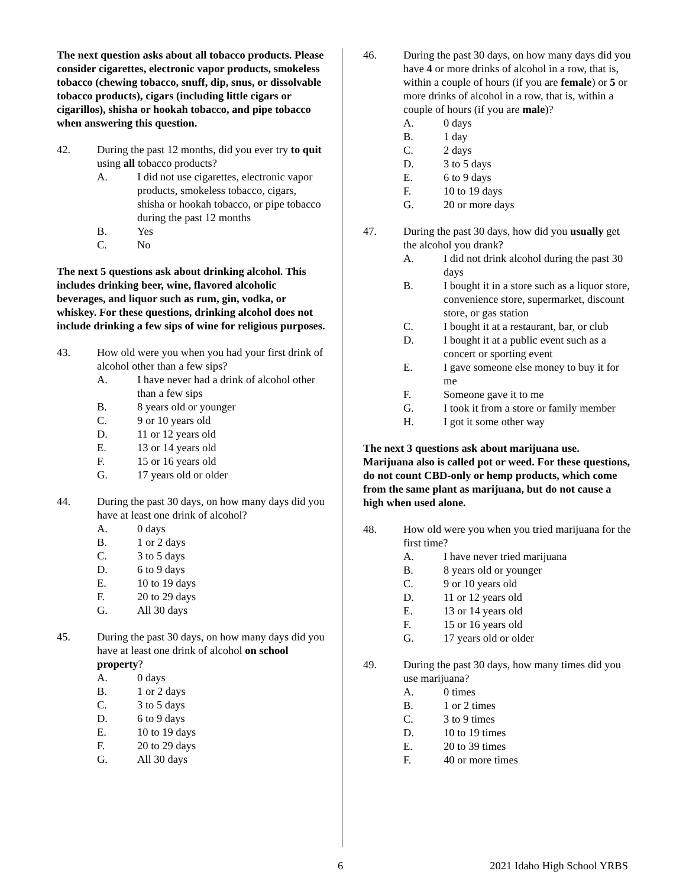The next question asks about all tobacco products. Please consider cigarettes, electronic vapor products, smokeless tobacco (chewing tobacco, snuff, dip, snus, or dissolvable tobacco products), cigars (including little cigars or cigarillos), shisha or hookah tobacco, and pipe tobacco when answering this question.
42. During the past 12 months, did you ever try to quit using all tobacco products?
A. I did not use cigarettes, electronic vapor products, smokeless tobacco, cigars, shisha or hookah tobacco, or pipe tobacco during the past 12 months
B. Yes
C. No
The next 5 questions ask about drinking alcohol. This includes drinking beer, wine, flavored alcoholic beverages, and liquor such as rum, gin, vodka, or whiskey. For these questions, drinking alcohol does not include drinking a few sips of wine for religious purposes.
43. How old were you when you had your first drink of alcohol other than a few sips?
A. I have never had a drink of alcohol other than a few sips
B. 8 years old or younger
C. 9 or 10 years old
D. 11 or 12 years old
E. 13 or 14 years old
F. 15 or 16 years old
G. 17 years old or older
44. During the past 30 days, on how many days did you have at least one drink of alcohol?
A. 0 days
B. 1 or 2 days
C. 3 to 5 days
D. 6 to 9 days
E. 10 to 19 days
F. 20 to 29 days
G. All 30 days
45. During the past 30 days, on how many days did you have at least one drink of alcohol on school property?
A. 0 days
B. 1 or 2 days
C. 3 to 5 days
D. 6 to 9 days
E. 10 to 19 days
F. 20 to 29 days
G. All 30 days
46. During the past 30 days, on how many days did you have 4 or more drinks of alcohol in a row, that is, within a couple of hours (if you are female) or 5 or more drinks of alcohol in a row, that is, within a couple of hours (if you are male)?
A. 0 days
B. 1 day
C. 2 days
D. 3 to 5 days
E. 6 to 9 days
F. 10 to 19 days
G. 20 or more days
47. During the past 30 days, how did you usually get the alcohol you drank?
A. I did not drink alcohol during the past 30 days
B. I bought it in a store such as a liquor store, convenience store, supermarket, discount store, or gas station
C. I bought it at a restaurant, bar, or club
D. I bought it at a public event such as a concert or sporting event
E. I gave someone else money to buy it for me
F. Someone gave it to me
G. I took it from a store or family member
H. I got it some other way
The next 3 questions ask about marijuana use. Marijuana also is called pot or weed. For these questions, do not count CBD-only or hemp products, which come from the same plant as marijuana, but do not cause a high when used alone.
48. How old were you when you tried marijuana for the first time?
A. I have never tried marijuana
B. 8 years old or younger
C. 9 or 10 years old
D. 11 or 12 years old
E. 13 or 14 years old
F. 15 or 16 years old
G. 17 years old or older
49. During the past 30 days, how many times did you use marijuana?
A. 0 times
B. 1 or 2 times
C. 3 to 9 times
D. 10 to 19 times
E. 20 to 39 times
F. 40 or more times
6 2021 Idaho High School YRBS